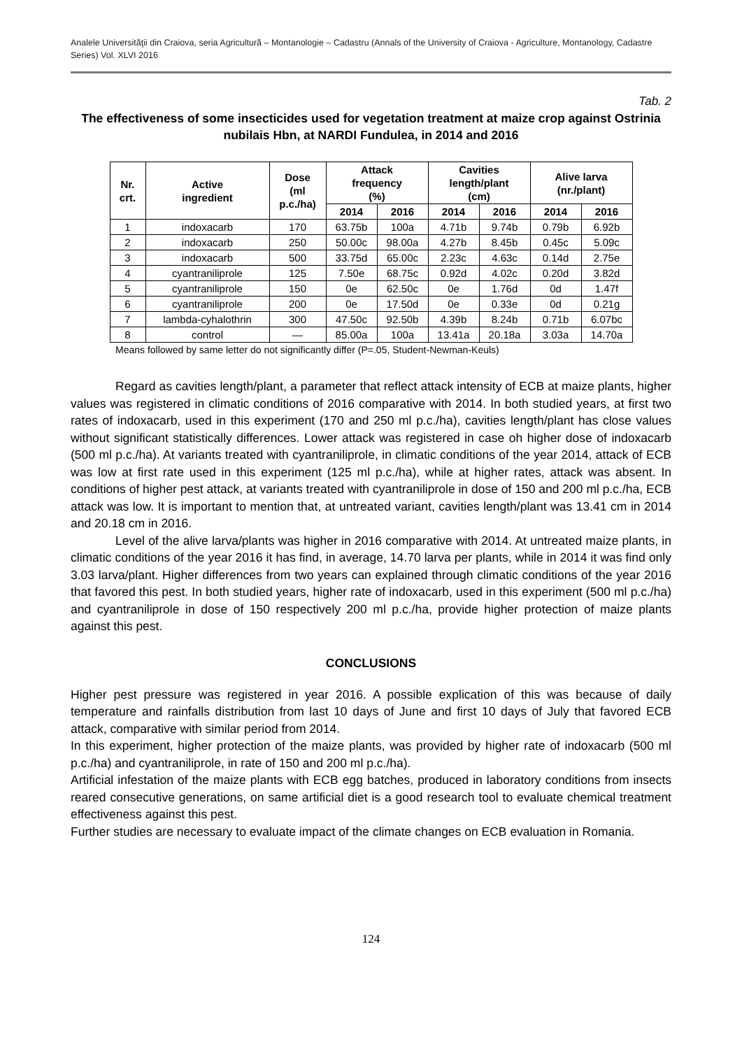Analele Universităţii din Craiova, seria Agricultură – Montanologie – Cadastru (Annals of the University of Craiova - Agriculture, Montanology, Cadastre Series) Vol. XLVI 2016
Tab. 2
The effectiveness of some insecticides used for vegetation treatment at maize crop against Ostrinia nubilais Hbn, at NARDI Fundulea, in 2014 and 2016
| Nr. crt. | Active ingredient | Dose (ml p.c./ha) | Attack frequency (%) | | Cavities length/plant (cm) | | Alive larva (nr./plant) | |
| --- | --- | --- | --- | --- | --- | --- | --- | --- |
| | | | 2014 | 2016 | 2014 | 2016 | 2014 | 2016 |
| 1 | indoxacarb | 170 | 63.75b | 100a | 4.71b | 9.74b | 0.79b | 6.92b |
| 2 | indoxacarb | 250 | 50.00c | 98.00a | 4.27b | 8.45b | 0.45c | 5.09c |
| 3 | indoxacarb | 500 | 33.75d | 65.00c | 2.23c | 4.63c | 0.14d | 2.75e |
| 4 | cyantraniliprole | 125 | 7.50e | 68.75c | 0.92d | 4.02c | 0.20d | 3.82d |
| 5 | cyantraniliprole | 150 | 0e | 62.50c | 0e | 1.76d | 0d | 1.47f |
| 6 | cyantraniliprole | 200 | 0e | 17.50d | 0e | 0.33e | 0d | 0.21g |
| 7 | lambda-cyhalothrin | 300 | 47.50c | 92.50b | 4.39b | 8.24b | 0.71b | 6.07bc |
| 8 | control | — | 85.00a | 100a | 13.41a | 20.18a | 3.03a | 14.70a |
Means followed by same letter do not significantly differ (P=.05, Student-Newman-Keuls)
Regard as cavities length/plant, a parameter that reflect attack intensity of ECB at maize plants, higher values was registered in climatic conditions of 2016 comparative with 2014. In both studied years, at first two rates of indoxacarb, used in this experiment (170 and 250 ml p.c./ha), cavities length/plant has close values without significant statistically differences. Lower attack was registered in case oh higher dose of indoxacarb (500 ml p.c./ha). At variants treated with cyantraniliprole, in climatic conditions of the year 2014, attack of ECB was low at first rate used in this experiment (125 ml p.c./ha), while at higher rates, attack was absent. In conditions of higher pest attack, at variants treated with cyantraniliprole in dose of 150 and 200 ml p.c./ha, ECB attack was low. It is important to mention that, at untreated variant, cavities length/plant was 13.41 cm in 2014 and 20.18 cm in 2016.
Level of the alive larva/plants was higher in 2016 comparative with 2014. At untreated maize plants, in climatic conditions of the year 2016 it has find, in average, 14.70 larva per plants, while in 2014 it was find only 3.03 larva/plant. Higher differences from two years can explained through climatic conditions of the year 2016 that favored this pest. In both studied years, higher rate of indoxacarb, used in this experiment (500 ml p.c./ha) and cyantraniliprole in dose of 150 respectively 200 ml p.c./ha, provide higher protection of maize plants against this pest.
CONCLUSIONS
Higher pest pressure was registered in year 2016. A possible explication of this was because of daily temperature and rainfalls distribution from last 10 days of June and first 10 days of July that favored ECB attack, comparative with similar period from 2014.
In this experiment, higher protection of the maize plants, was provided by higher rate of indoxacarb (500 ml p.c./ha) and cyantraniliprole, in rate of 150 and 200 ml p.c./ha).
Artificial infestation of the maize plants with ECB egg batches, produced in laboratory conditions from insects reared consecutive generations, on same artificial diet is a good research tool to evaluate chemical treatment effectiveness against this pest.
Further studies are necessary to evaluate impact of the climate changes on ECB evaluation in Romania.
124